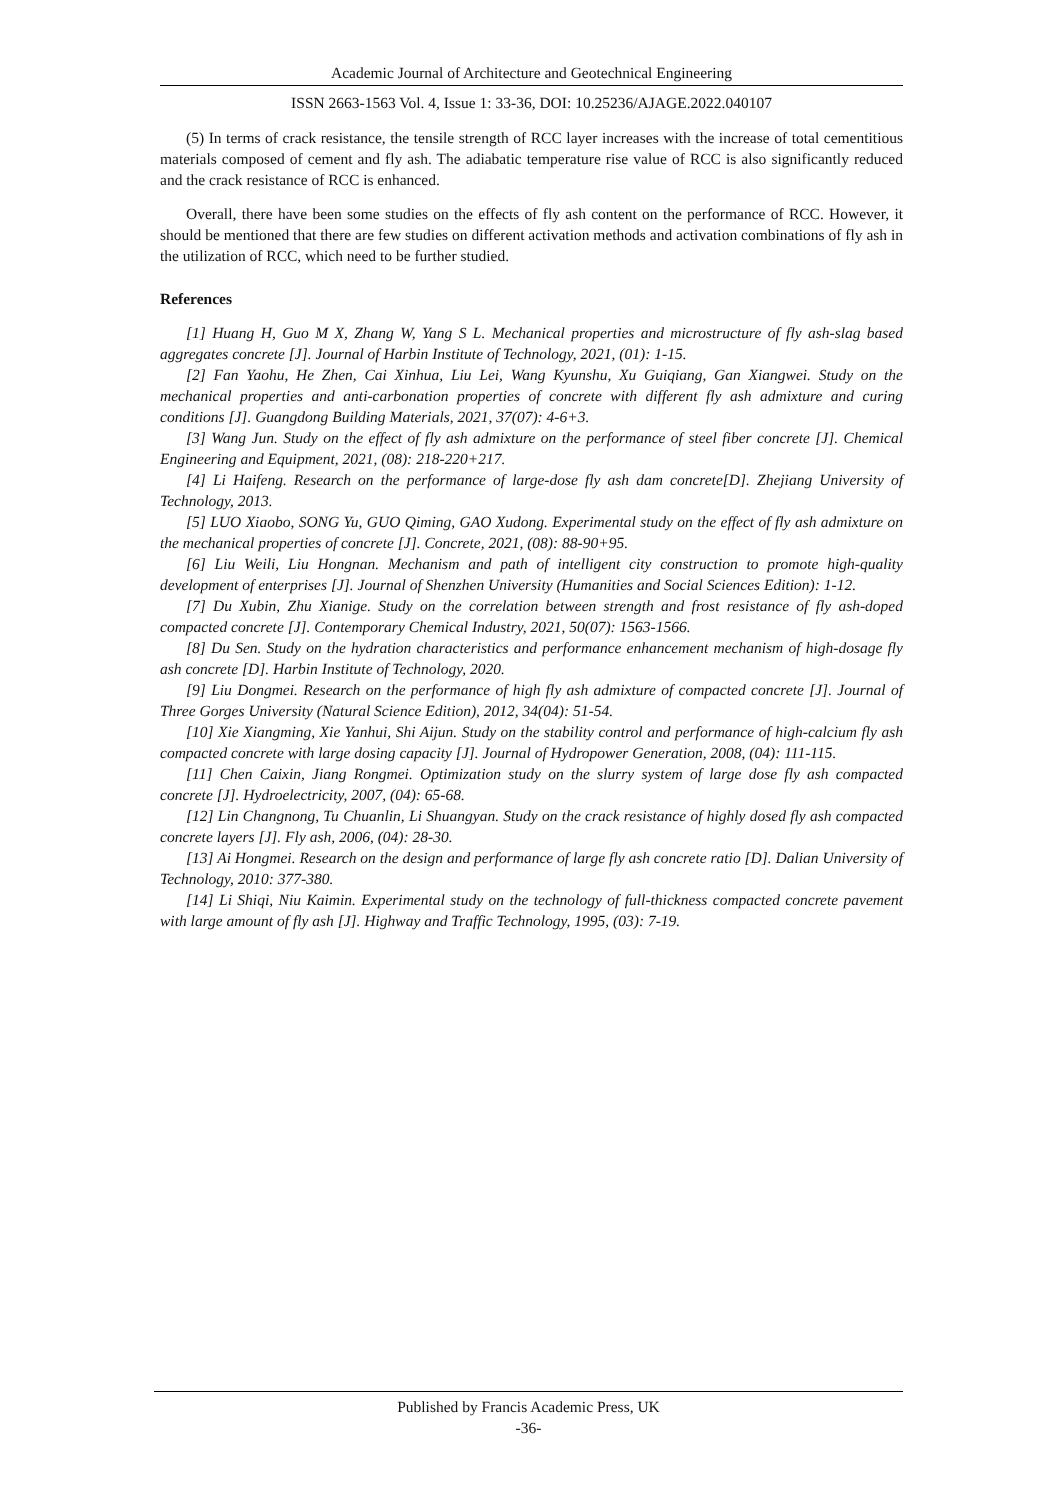Academic Journal of Architecture and Geotechnical Engineering
ISSN 2663-1563 Vol. 4, Issue 1: 33-36, DOI: 10.25236/AJAGE.2022.040107
(5) In terms of crack resistance, the tensile strength of RCC layer increases with the increase of total cementitious materials composed of cement and fly ash. The adiabatic temperature rise value of RCC is also significantly reduced and the crack resistance of RCC is enhanced.
Overall, there have been some studies on the effects of fly ash content on the performance of RCC. However, it should be mentioned that there are few studies on different activation methods and activation combinations of fly ash in the utilization of RCC, which need to be further studied.
References
[1] Huang H, Guo M X, Zhang W, Yang S L. Mechanical properties and microstructure of fly ash-slag based aggregates concrete [J]. Journal of Harbin Institute of Technology, 2021, (01): 1-15.
[2] Fan Yaohu, He Zhen, Cai Xinhua, Liu Lei, Wang Kyunshu, Xu Guiqiang, Gan Xiangwei. Study on the mechanical properties and anti-carbonation properties of concrete with different fly ash admixture and curing conditions [J]. Guangdong Building Materials, 2021, 37(07): 4-6+3.
[3] Wang Jun. Study on the effect of fly ash admixture on the performance of steel fiber concrete [J]. Chemical Engineering and Equipment, 2021, (08): 218-220+217.
[4] Li Haifeng. Research on the performance of large-dose fly ash dam concrete[D]. Zhejiang University of Technology, 2013.
[5] LUO Xiaobo, SONG Yu, GUO Qiming, GAO Xudong. Experimental study on the effect of fly ash admixture on the mechanical properties of concrete [J]. Concrete, 2021, (08): 88-90+95.
[6] Liu Weili, Liu Hongnan. Mechanism and path of intelligent city construction to promote high-quality development of enterprises [J]. Journal of Shenzhen University (Humanities and Social Sciences Edition): 1-12.
[7] Du Xubin, Zhu Xianige. Study on the correlation between strength and frost resistance of fly ash-doped compacted concrete [J]. Contemporary Chemical Industry, 2021, 50(07): 1563-1566.
[8] Du Sen. Study on the hydration characteristics and performance enhancement mechanism of high-dosage fly ash concrete [D]. Harbin Institute of Technology, 2020.
[9] Liu Dongmei. Research on the performance of high fly ash admixture of compacted concrete [J]. Journal of Three Gorges University (Natural Science Edition), 2012, 34(04): 51-54.
[10] Xie Xiangming, Xie Yanhui, Shi Aijun. Study on the stability control and performance of high-calcium fly ash compacted concrete with large dosing capacity [J]. Journal of Hydropower Generation, 2008, (04): 111-115.
[11] Chen Caixin, Jiang Rongmei. Optimization study on the slurry system of large dose fly ash compacted concrete [J]. Hydroelectricity, 2007, (04): 65-68.
[12] Lin Changnong, Tu Chuanlin, Li Shuangyan. Study on the crack resistance of highly dosed fly ash compacted concrete layers [J]. Fly ash, 2006, (04): 28-30.
[13] Ai Hongmei. Research on the design and performance of large fly ash concrete ratio [D]. Dalian University of Technology, 2010: 377-380.
[14] Li Shiqi, Niu Kaimin. Experimental study on the technology of full-thickness compacted concrete pavement with large amount of fly ash [J]. Highway and Traffic Technology, 1995, (03): 7-19.
Published by Francis Academic Press, UK
-36-